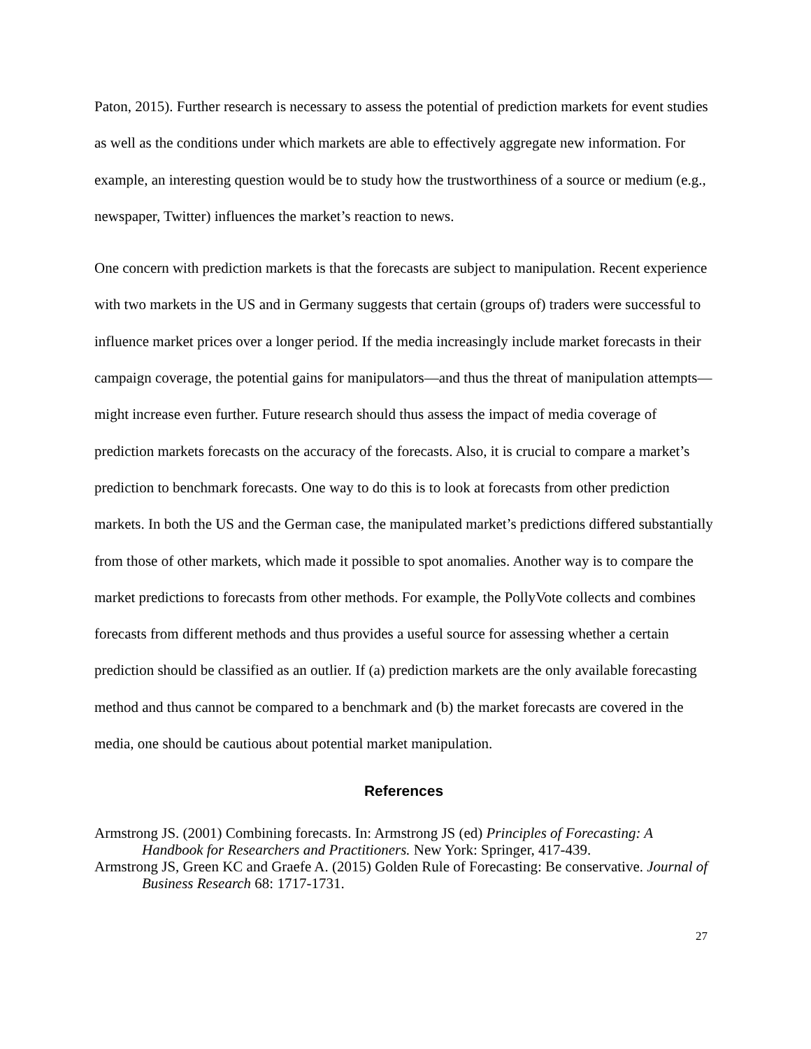Paton, 2015). Further research is necessary to assess the potential of prediction markets for event studies as well as the conditions under which markets are able to effectively aggregate new information. For example, an interesting question would be to study how the trustworthiness of a source or medium (e.g., newspaper, Twitter) influences the market’s reaction to news.
One concern with prediction markets is that the forecasts are subject to manipulation. Recent experience with two markets in the US and in Germany suggests that certain (groups of) traders were successful to influence market prices over a longer period. If the media increasingly include market forecasts in their campaign coverage, the potential gains for manipulators—and thus the threat of manipulation attempts—might increase even further. Future research should thus assess the impact of media coverage of prediction markets forecasts on the accuracy of the forecasts. Also, it is crucial to compare a market’s prediction to benchmark forecasts. One way to do this is to look at forecasts from other prediction markets. In both the US and the German case, the manipulated market’s predictions differed substantially from those of other markets, which made it possible to spot anomalies. Another way is to compare the market predictions to forecasts from other methods. For example, the PollyVote collects and combines forecasts from different methods and thus provides a useful source for assessing whether a certain prediction should be classified as an outlier. If (a) prediction markets are the only available forecasting method and thus cannot be compared to a benchmark and (b) the market forecasts are covered in the media, one should be cautious about potential market manipulation.
References
Armstrong JS. (2001) Combining forecasts. In: Armstrong JS (ed) Principles of Forecasting: A Handbook for Researchers and Practitioners. New York: Springer, 417-439.
Armstrong JS, Green KC and Graefe A. (2015) Golden Rule of Forecasting: Be conservative. Journal of Business Research 68: 1717-1731.
27